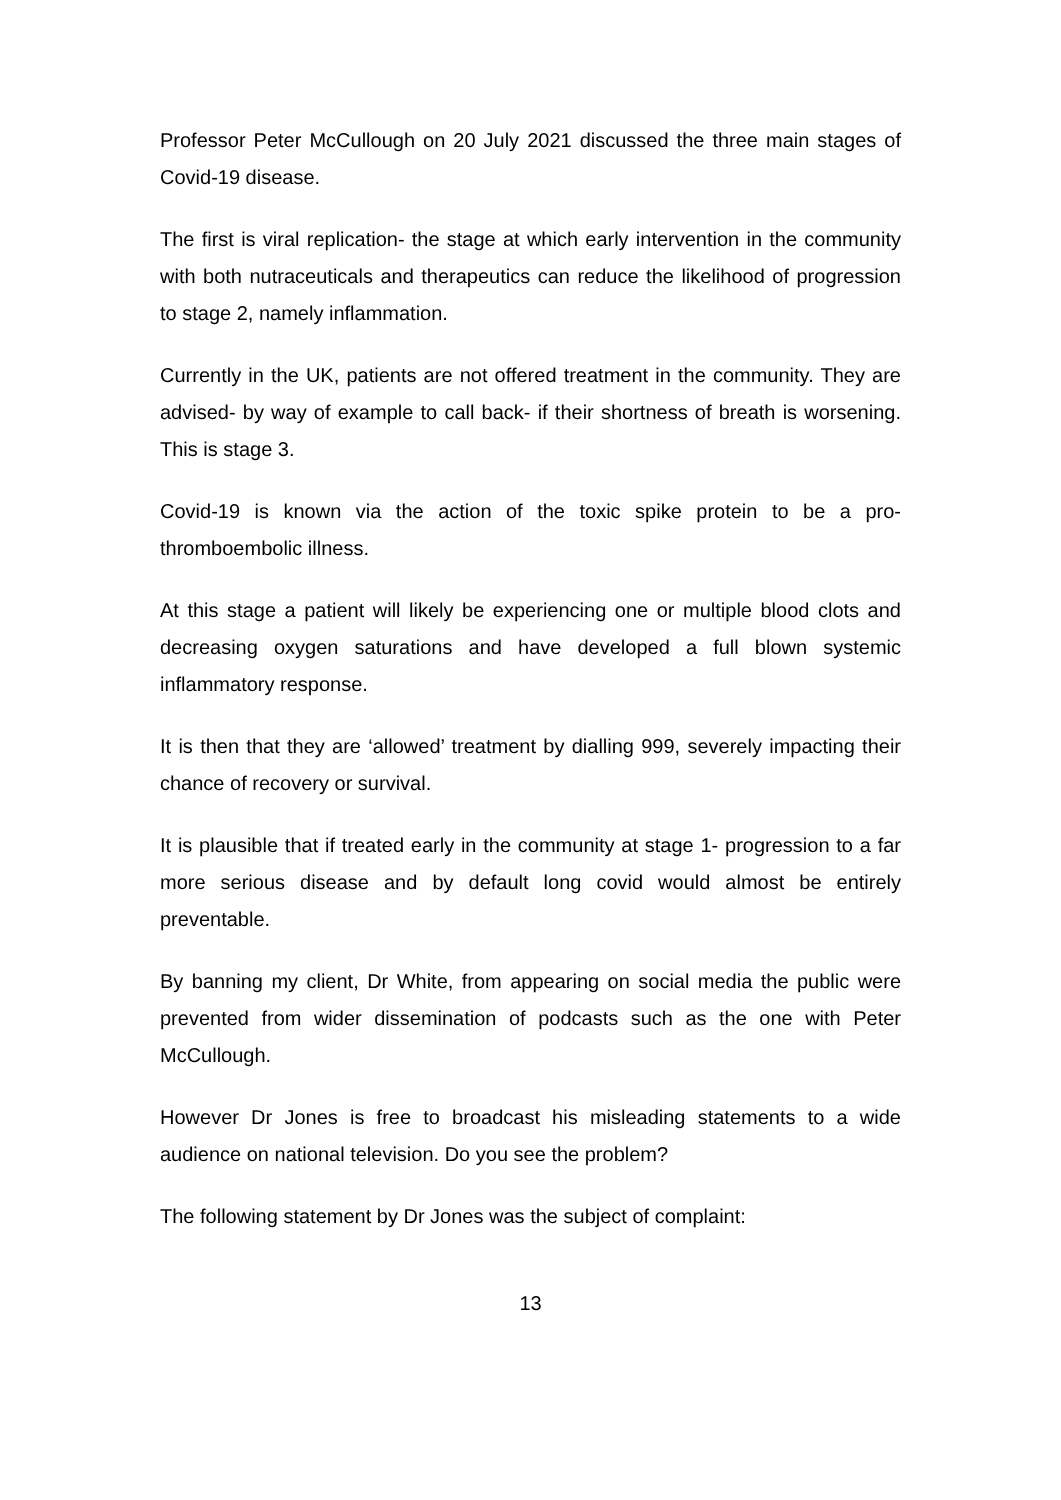Professor Peter McCullough on 20 July 2021 discussed the three main stages of Covid-19 disease.
The first is viral replication- the stage at which early intervention in the community with both nutraceuticals and therapeutics can reduce the likelihood of progression to stage 2, namely inflammation.
Currently in the UK, patients are not offered treatment in the community. They are advised- by way of example to call back- if their shortness of breath is worsening. This is stage 3.
Covid-19 is known via the action of the toxic spike protein to be a pro-thromboembolic illness.
At this stage a patient will likely be experiencing one or multiple blood clots and decreasing oxygen saturations and have developed a full blown systemic inflammatory response.
It is then that they are ‘allowed’ treatment by dialling 999, severely impacting their chance of recovery or survival.
It is plausible that if treated early in the community at stage 1- progression to a far more serious disease and by default long covid would almost be entirely preventable.
By banning my client, Dr White, from appearing on social media the public were prevented from wider dissemination of podcasts such as the one with Peter McCullough.
However Dr Jones is free to broadcast his misleading statements to a wide audience on national television. Do you see the problem?
The following statement by Dr Jones was the subject of complaint:
13